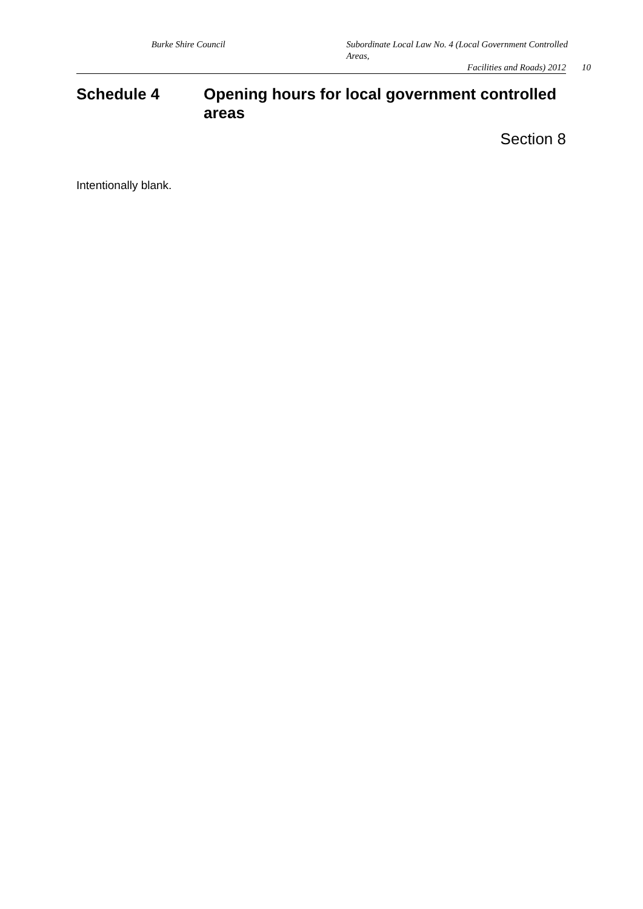Burke Shire Council Subordinate Local Law No. 4 (Local Government Controlled Areas,
Facilities and Roads) 2012 10
Schedule 4 Opening hours for local government controlled areas
Section 8
Intentionally blank.